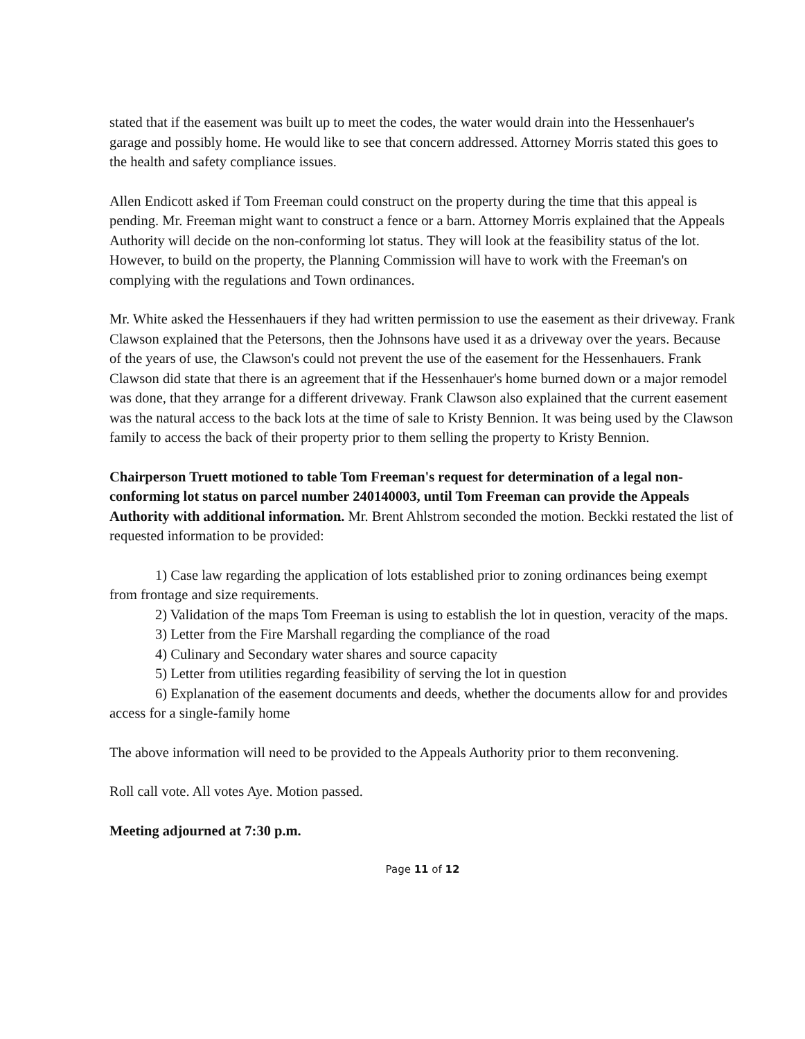stated that if the easement was built up to meet the codes, the water would drain into the Hessenhauer's garage and possibly home. He would like to see that concern addressed. Attorney Morris stated this goes to the health and safety compliance issues.
Allen Endicott asked if Tom Freeman could construct on the property during the time that this appeal is pending. Mr. Freeman might want to construct a fence or a barn. Attorney Morris explained that the Appeals Authority will decide on the non-conforming lot status. They will look at the feasibility status of the lot. However, to build on the property, the Planning Commission will have to work with the Freeman's on complying with the regulations and Town ordinances.
Mr. White asked the Hessenhauers if they had written permission to use the easement as their driveway. Frank Clawson explained that the Petersons, then the Johnsons have used it as a driveway over the years. Because of the years of use, the Clawson's could not prevent the use of the easement for the Hessenhauers. Frank Clawson did state that there is an agreement that if the Hessenhauer's home burned down or a major remodel was done, that they arrange for a different driveway. Frank Clawson also explained that the current easement was the natural access to the back lots at the time of sale to Kristy Bennion. It was being used by the Clawson family to access the back of their property prior to them selling the property to Kristy Bennion.
Chairperson Truett motioned to table Tom Freeman's request for determination of a legal non-conforming lot status on parcel number 240140003, until Tom Freeman can provide the Appeals Authority with additional information. Mr. Brent Ahlstrom seconded the motion. Beckki restated the list of requested information to be provided:
1) Case law regarding the application of lots established prior to zoning ordinances being exempt from frontage and size requirements.
2) Validation of the maps Tom Freeman is using to establish the lot in question, veracity of the maps.
3) Letter from the Fire Marshall regarding the compliance of the road
4) Culinary and Secondary water shares and source capacity
5) Letter from utilities regarding feasibility of serving the lot in question
6) Explanation of the easement documents and deeds, whether the documents allow for and provides access for a single-family home
The above information will need to be provided to the Appeals Authority prior to them reconvening.
Roll call vote. All votes Aye. Motion passed.
Meeting adjourned at 7:30 p.m.
Page 11 of 12